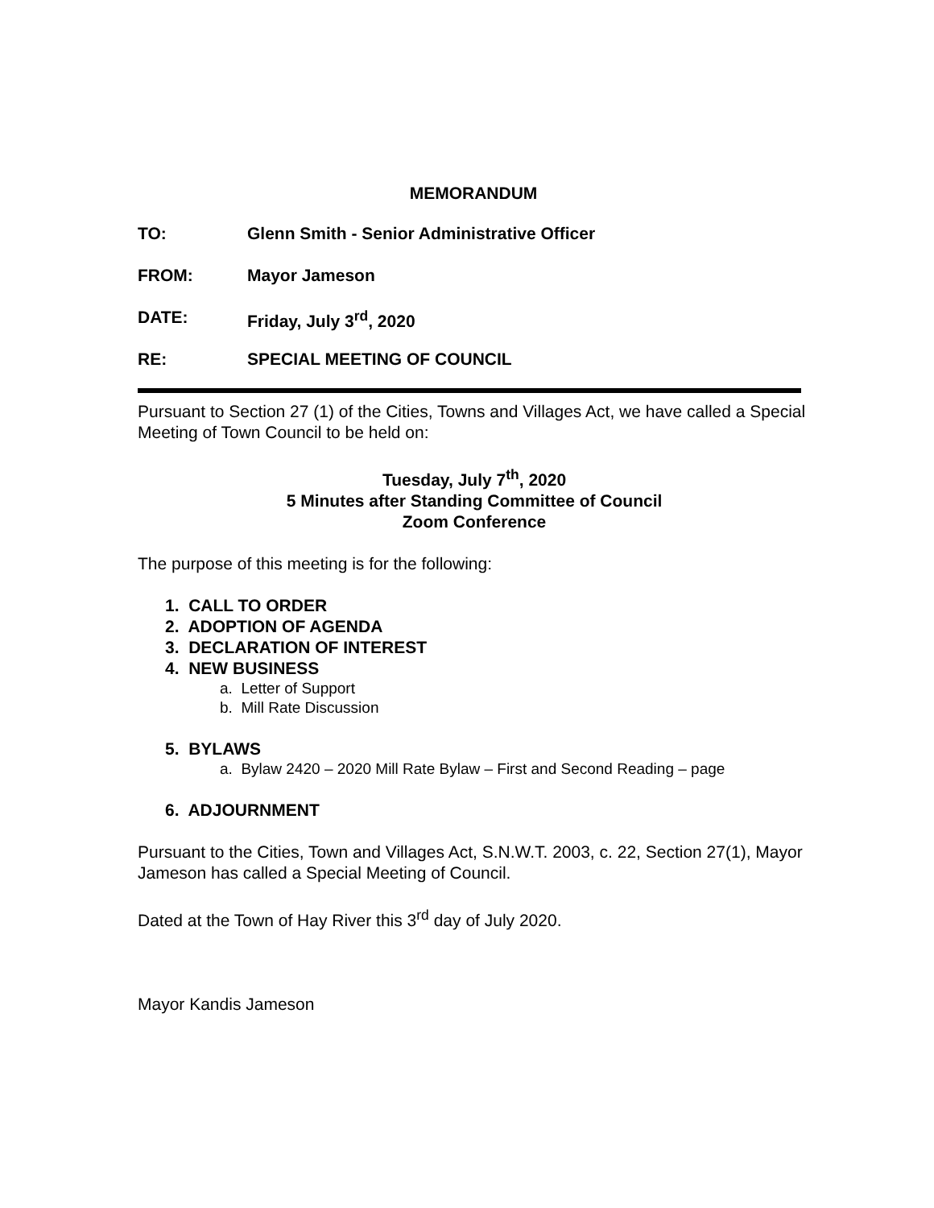MEMORANDUM
TO: Glenn Smith - Senior Administrative Officer
FROM: Mayor Jameson
DATE: Friday, July 3<sup>rd</sup>, 2020
RE: SPECIAL MEETING OF COUNCIL
Pursuant to Section 27 (1) of the Cities, Towns and Villages Act, we have called a Special Meeting of Town Council to be held on:
Tuesday, July 7<sup>th</sup>, 2020
5 Minutes after Standing Committee of Council
Zoom Conference
The purpose of this meeting is for the following:
1. CALL TO ORDER
2. ADOPTION OF AGENDA
3. DECLARATION OF INTEREST
4. NEW BUSINESS
a. Letter of Support
b. Mill Rate Discussion
5. BYLAWS
a. Bylaw 2420 – 2020 Mill Rate Bylaw – First and Second Reading – page
6. ADJOURNMENT
Pursuant to the Cities, Town and Villages Act, S.N.W.T. 2003, c. 22, Section 27(1), Mayor Jameson has called a Special Meeting of Council.
Dated at the Town of Hay River this 3<sup>rd</sup> day of July 2020.
Mayor Kandis Jameson